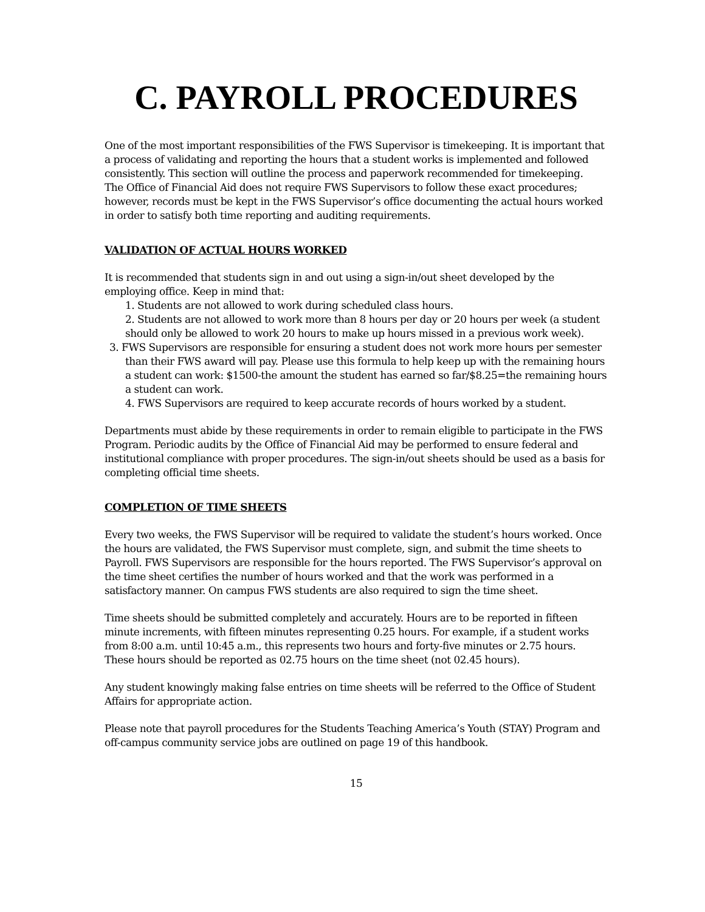C. PAYROLL PROCEDURES
One of the most important responsibilities of the FWS Supervisor is timekeeping. It is important that a process of validating and reporting the hours that a student works is implemented and followed consistently. This section will outline the process and paperwork recommended for timekeeping.
The Office of Financial Aid does not require FWS Supervisors to follow these exact procedures; however, records must be kept in the FWS Supervisor’s office documenting the actual hours worked in order to satisfy both time reporting and auditing requirements.
VALIDATION OF ACTUAL HOURS WORKED
It is recommended that students sign in and out using a sign-in/out sheet developed by the employing office. Keep in mind that:
1. Students are not allowed to work during scheduled class hours.
2. Students are not allowed to work more than 8 hours per day or 20 hours per week (a student should only be allowed to work 20 hours to make up hours missed in a previous work week).
3. FWS Supervisors are responsible for ensuring a student does not work more hours per semester than their FWS award will pay. Please use this formula to help keep up with the remaining hours a student can work: $1500-the amount the student has earned so far/$8.25=the remaining hours a student can work.
4. FWS Supervisors are required to keep accurate records of hours worked by a student.
Departments must abide by these requirements in order to remain eligible to participate in the FWS Program. Periodic audits by the Office of Financial Aid may be performed to ensure federal and institutional compliance with proper procedures. The sign-in/out sheets should be used as a basis for completing official time sheets.
COMPLETION OF TIME SHEETS
Every two weeks, the FWS Supervisor will be required to validate the student’s hours worked. Once the hours are validated, the FWS Supervisor must complete, sign, and submit the time sheets to Payroll. FWS Supervisors are responsible for the hours reported. The FWS Supervisor’s approval on the time sheet certifies the number of hours worked and that the work was performed in a satisfactory manner. On campus FWS students are also required to sign the time sheet.
Time sheets should be submitted completely and accurately. Hours are to be reported in fifteen minute increments, with fifteen minutes representing 0.25 hours. For example, if a student works from 8:00 a.m. until 10:45 a.m., this represents two hours and forty-five minutes or 2.75 hours.
These hours should be reported as 02.75 hours on the time sheet (not 02.45 hours).
Any student knowingly making false entries on time sheets will be referred to the Office of Student Affairs for appropriate action.
Please note that payroll procedures for the Students Teaching America’s Youth (STAY) Program and off-campus community service jobs are outlined on page 19 of this handbook.
15